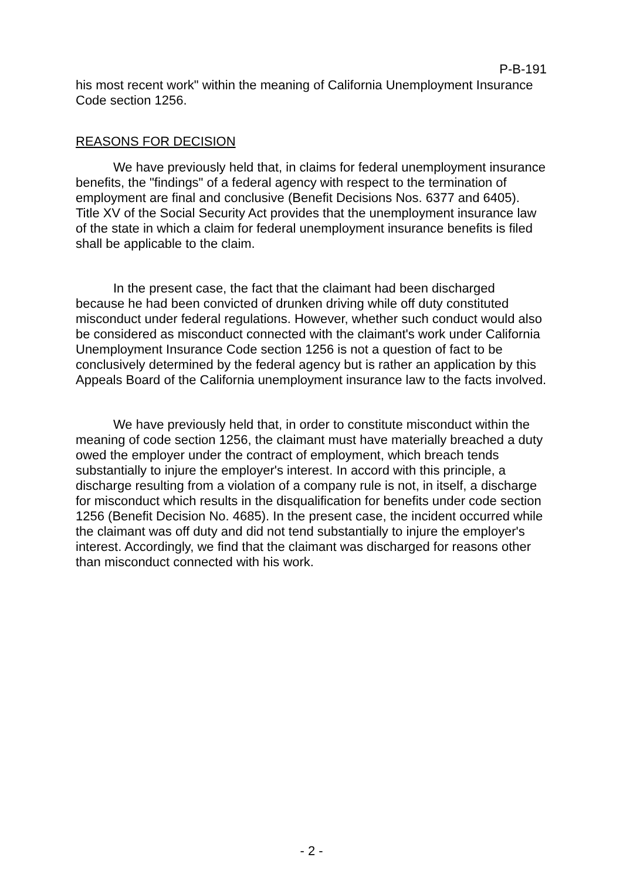P-B-191
his most recent work" within the meaning of California Unemployment Insurance Code section 1256.
REASONS FOR DECISION
We have previously held that, in claims for federal unemployment insurance benefits, the "findings" of a federal agency with respect to the termination of employment are final and conclusive (Benefit Decisions Nos. 6377 and 6405). Title XV of the Social Security Act provides that the unemployment insurance law of the state in which a claim for federal unemployment insurance benefits is filed shall be applicable to the claim.
In the present case, the fact that the claimant had been discharged because he had been convicted of drunken driving while off duty constituted misconduct under federal regulations. However, whether such conduct would also be considered as misconduct connected with the claimant's work under California Unemployment Insurance Code section 1256 is not a question of fact to be conclusively determined by the federal agency but is rather an application by this Appeals Board of the California unemployment insurance law to the facts involved.
We have previously held that, in order to constitute misconduct within the meaning of code section 1256, the claimant must have materially breached a duty owed the employer under the contract of employment, which breach tends substantially to injure the employer's interest. In accord with this principle, a discharge resulting from a violation of a company rule is not, in itself, a discharge for misconduct which results in the disqualification for benefits under code section 1256 (Benefit Decision No. 4685). In the present case, the incident occurred while the claimant was off duty and did not tend substantially to injure the employer's interest. Accordingly, we find that the claimant was discharged for reasons other than misconduct connected with his work.
- 2 -